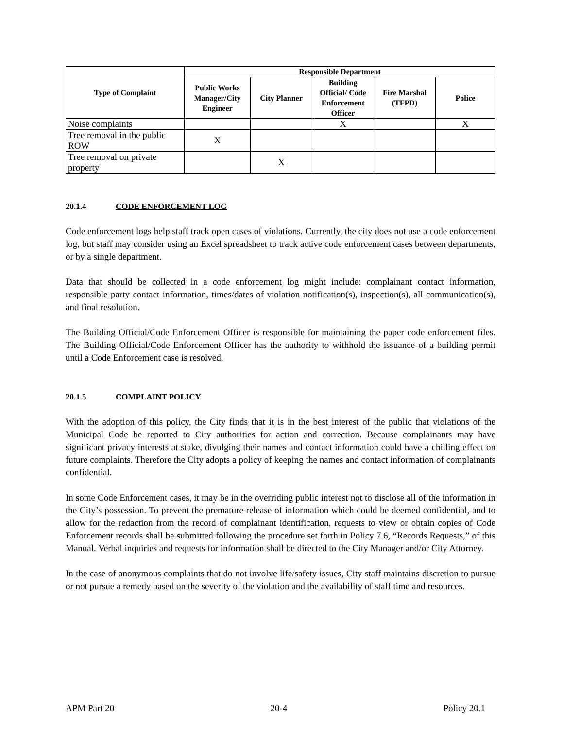| Type of Complaint | Responsible Department | | | | |
| --- | --- | --- | --- | --- | --- |
| | Public Works Manager/City Engineer | City Planner | Building Official/ Code Enforcement Officer | Fire Marshal (TFPD) | Police |
| Noise complaints | | | X | | X |
| Tree removal in the public ROW | X | | | | |
| Tree removal on private property | | X | | | |
20.1.4 CODE ENFORCEMENT LOG
Code enforcement logs help staff track open cases of violations. Currently, the city does not use a code enforcement log, but staff may consider using an Excel spreadsheet to track active code enforcement cases between departments, or by a single department.
Data that should be collected in a code enforcement log might include: complainant contact information, responsible party contact information, times/dates of violation notification(s), inspection(s), all communication(s), and final resolution.
The Building Official/Code Enforcement Officer is responsible for maintaining the paper code enforcement files. The Building Official/Code Enforcement Officer has the authority to withhold the issuance of a building permit until a Code Enforcement case is resolved.
20.1.5 COMPLAINT POLICY
With the adoption of this policy, the City finds that it is in the best interest of the public that violations of the Municipal Code be reported to City authorities for action and correction. Because complainants may have significant privacy interests at stake, divulging their names and contact information could have a chilling effect on future complaints. Therefore the City adopts a policy of keeping the names and contact information of complainants confidential.
In some Code Enforcement cases, it may be in the overriding public interest not to disclose all of the information in the City’s possession. To prevent the premature release of information which could be deemed confidential, and to allow for the redaction from the record of complainant identification, requests to view or obtain copies of Code Enforcement records shall be submitted following the procedure set forth in Policy 7.6, “Records Requests,” of this Manual. Verbal inquiries and requests for information shall be directed to the City Manager and/or City Attorney.
In the case of anonymous complaints that do not involve life/safety issues, City staff maintains discretion to pursue or not pursue a remedy based on the severity of the violation and the availability of staff time and resources.
APM Part 20 20-4 Policy 20.1